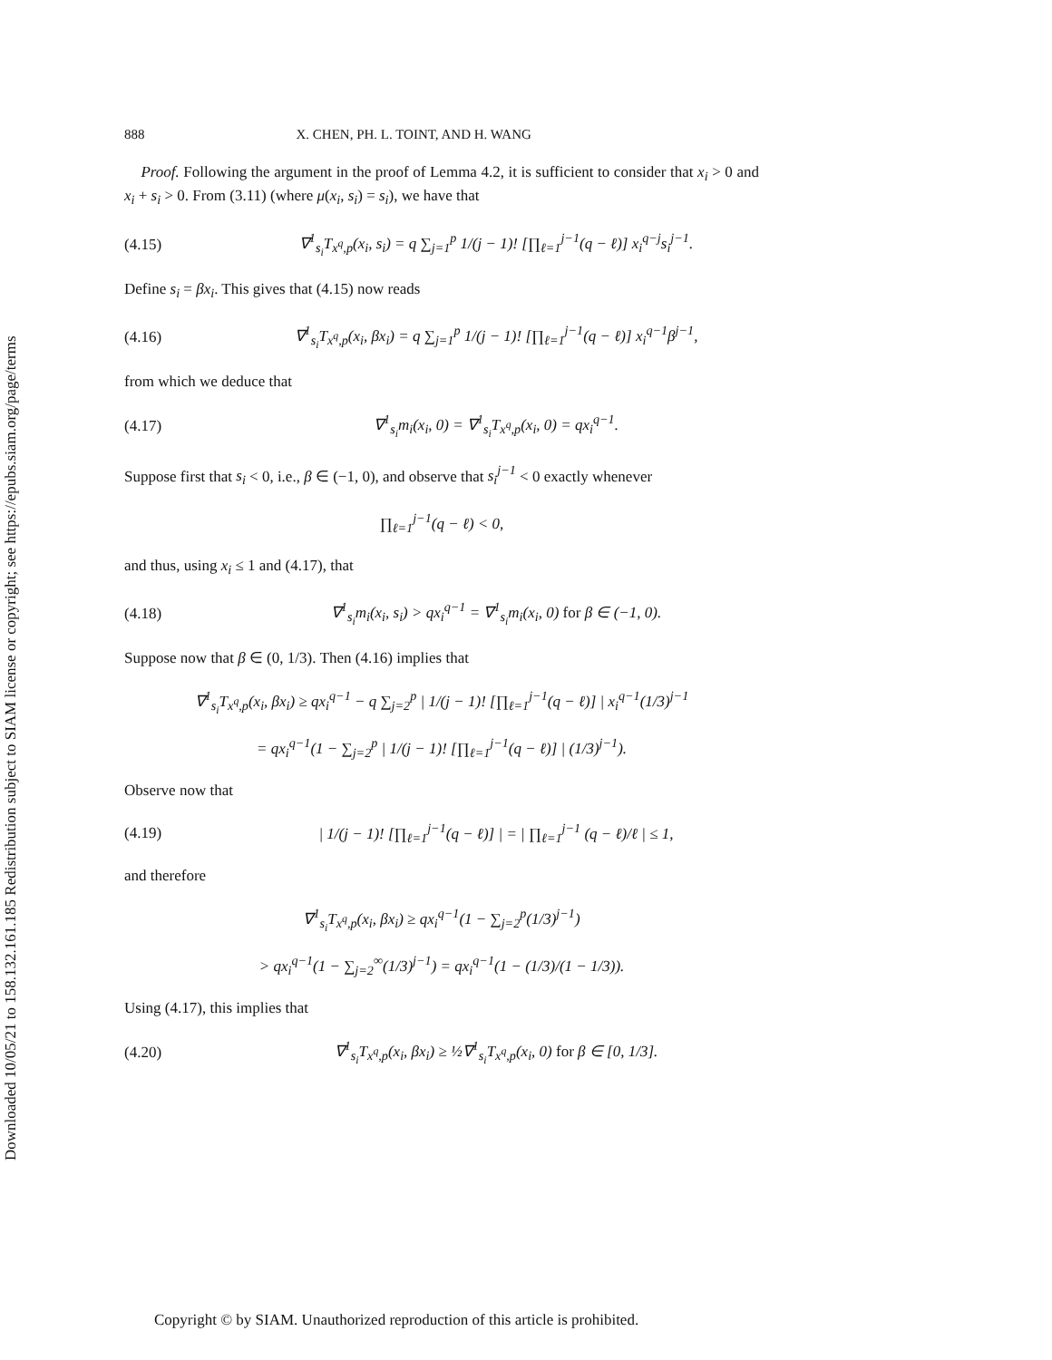Downloaded 10/05/21 to 158.132.161.185 Redistribution subject to SIAM license or copyright; see https://epubs.siam.org/page/terms
888 X. CHEN, PH. L. TOINT, AND H. WANG
Proof. Following the argument in the proof of Lemma 4.2, it is sufficient to consider that x<sub>i</sub> > 0 and x<sub>i</sub> + s<sub>i</sub> > 0. From (3.11) (where μ(x<sub>i</sub>, s<sub>i</sub>) = s<sub>i</sub>), we have that
(4.15) ∇<sup>1</sup><sub>s<sub>i</sub></sub>T<sub>x<sup>q</sup>,p</sub>(x<sub>i</sub>, s<sub>i</sub>) = q ∑<sub>j=1</sub><sup>p</sup> 1/(j − 1)! [∏<sub>ℓ=1</sub><sup>j−1</sup>(q − ℓ)] x<sub>i</sub><sup>q−j</sup>s<sub>i</sub><sup>j−1</sup>.
Define s<sub>i</sub> = βx<sub>i</sub>. This gives that (4.15) now reads
(4.16) ∇<sup>1</sup><sub>s<sub>i</sub></sub>T<sub>x<sup>q</sup>,p</sub>(x<sub>i</sub>, βx<sub>i</sub>) = q ∑<sub>j=1</sub><sup>p</sup> 1/(j − 1)! [∏<sub>ℓ=1</sub><sup>j−1</sup>(q − ℓ)] x<sub>i</sub><sup>q−1</sup>β<sup>j−1</sup>,
from which we deduce that
(4.17) ∇<sup>1</sup><sub>s<sub>i</sub></sub>m<sub>i</sub>(x<sub>i</sub>, 0) = ∇<sup>1</sup><sub>s<sub>i</sub></sub>T<sub>x<sup>q</sup>,p</sub>(x<sub>i</sub>, 0) = qx<sub>i</sub><sup>q−1</sup>.
Suppose first that s<sub>i</sub> < 0, i.e., β ∈ (−1, 0), and observe that s<sub>i</sub><sup>j−1</sup> < 0 exactly whenever
∏<sub>ℓ=1</sub><sup>j−1</sup>(q − ℓ) < 0,
and thus, using x<sub>i</sub> ≤ 1 and (4.17), that
(4.18) ∇<sup>1</sup><sub>s<sub>i</sub></sub>m<sub>i</sub>(x<sub>i</sub>, s<sub>i</sub>) > qx<sub>i</sub><sup>q−1</sup> = ∇<sup>1</sup><sub>s<sub>i</sub></sub>m<sub>i</sub>(x<sub>i</sub>, 0) for β ∈ (−1, 0).
Suppose now that β ∈ (0, 1/3). Then (4.16) implies that
∇<sup>1</sup><sub>s<sub>i</sub></sub>T<sub>x<sup>q</sup>,p</sub>(x<sub>i</sub>, βx<sub>i</sub>) ≥ qx<sub>i</sub><sup>q−1</sup> − q ∑<sub>j=2</sub><sup>p</sup> | 1/(j − 1)! [∏<sub>ℓ=1</sub><sup>j−1</sup>(q − ℓ)] | x<sub>i</sub><sup>q−1</sup>(1/3)<sup>j−1</sup>
= qx<sub>i</sub><sup>q−1</sup>(1 − ∑<sub>j=2</sub><sup>p</sup> | 1/(j − 1)! [∏<sub>ℓ=1</sub><sup>j−1</sup>(q − ℓ)] | (1/3)<sup>j−1</sup>).
Observe now that
(4.19) | 1/(j − 1)! [∏<sub>ℓ=1</sub><sup>j−1</sup>(q − ℓ)] | = | ∏<sub>ℓ=1</sub><sup>j−1</sup> (q − ℓ)/ℓ | ≤ 1,
and therefore
∇<sup>1</sup><sub>s<sub>i</sub></sub>T<sub>x<sup>q</sup>,p</sub>(x<sub>i</sub>, βx<sub>i</sub>) ≥ qx<sub>i</sub><sup>q−1</sup>(1 − ∑<sub>j=2</sub><sup>p</sup>(1/3)<sup>j−1</sup>)
> qx<sub>i</sub><sup>q−1</sup>(1 − ∑<sub>j=2</sub><sup>∞</sup>(1/3)<sup>j−1</sup>) = qx<sub>i</sub><sup>q−1</sup>(1 − (1/3)/(1 − 1/3)).
Using (4.17), this implies that
(4.20) ∇<sup>1</sup><sub>s<sub>i</sub></sub>T<sub>x<sup>q</sup>,p</sub>(x<sub>i</sub>, βx<sub>i</sub>) ≥ ½∇<sup>1</sup><sub>s<sub>i</sub></sub>T<sub>x<sup>q</sup>,p</sub>(x<sub>i</sub>, 0) for β ∈ [0, 1/3].
Copyright © by SIAM. Unauthorized reproduction of this article is prohibited.